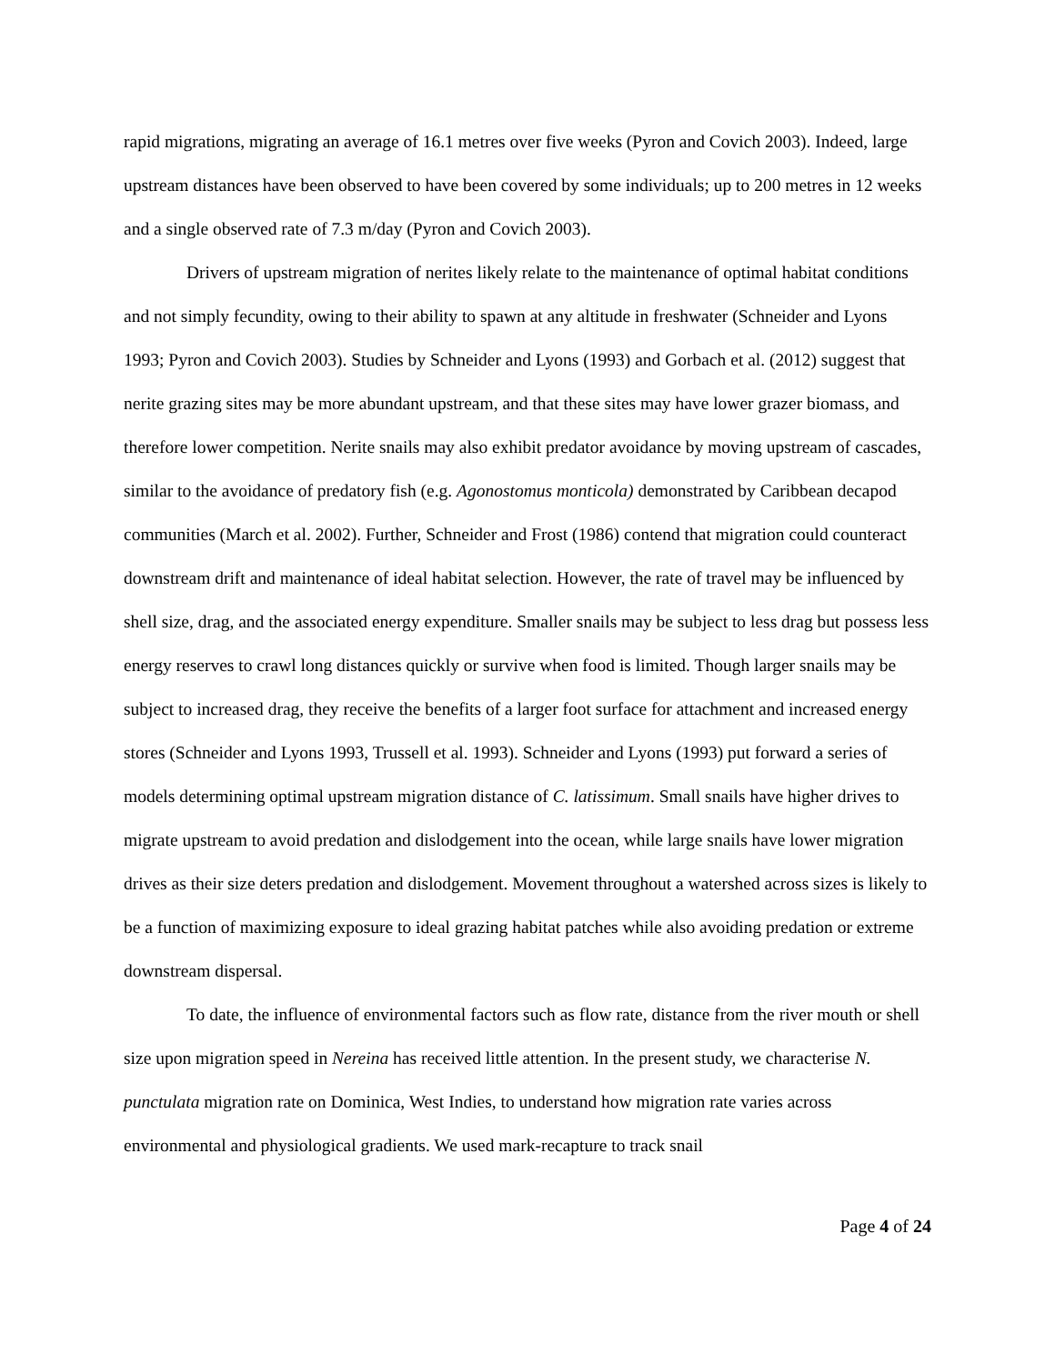rapid migrations, migrating an average of 16.1 metres over five weeks (Pyron and Covich 2003). Indeed, large upstream distances have been observed to have been covered by some individuals; up to 200 metres in 12 weeks and a single observed rate of 7.3 m/day (Pyron and Covich 2003).
Drivers of upstream migration of nerites likely relate to the maintenance of optimal habitat conditions and not simply fecundity, owing to their ability to spawn at any altitude in freshwater (Schneider and Lyons 1993; Pyron and Covich 2003). Studies by Schneider and Lyons (1993) and Gorbach et al. (2012) suggest that nerite grazing sites may be more abundant upstream, and that these sites may have lower grazer biomass, and therefore lower competition. Nerite snails may also exhibit predator avoidance by moving upstream of cascades, similar to the avoidance of predatory fish (e.g. Agonostomus monticola) demonstrated by Caribbean decapod communities (March et al. 2002). Further, Schneider and Frost (1986) contend that migration could counteract downstream drift and maintenance of ideal habitat selection. However, the rate of travel may be influenced by shell size, drag, and the associated energy expenditure. Smaller snails may be subject to less drag but possess less energy reserves to crawl long distances quickly or survive when food is limited. Though larger snails may be subject to increased drag, they receive the benefits of a larger foot surface for attachment and increased energy stores (Schneider and Lyons 1993, Trussell et al. 1993). Schneider and Lyons (1993) put forward a series of models determining optimal upstream migration distance of C. latissimum. Small snails have higher drives to migrate upstream to avoid predation and dislodgement into the ocean, while large snails have lower migration drives as their size deters predation and dislodgement. Movement throughout a watershed across sizes is likely to be a function of maximizing exposure to ideal grazing habitat patches while also avoiding predation or extreme downstream dispersal.
To date, the influence of environmental factors such as flow rate, distance from the river mouth or shell size upon migration speed in Nereina has received little attention. In the present study, we characterise N. punctulata migration rate on Dominica, West Indies, to understand how migration rate varies across environmental and physiological gradients. We used mark-recapture to track snail
Page 4 of 24